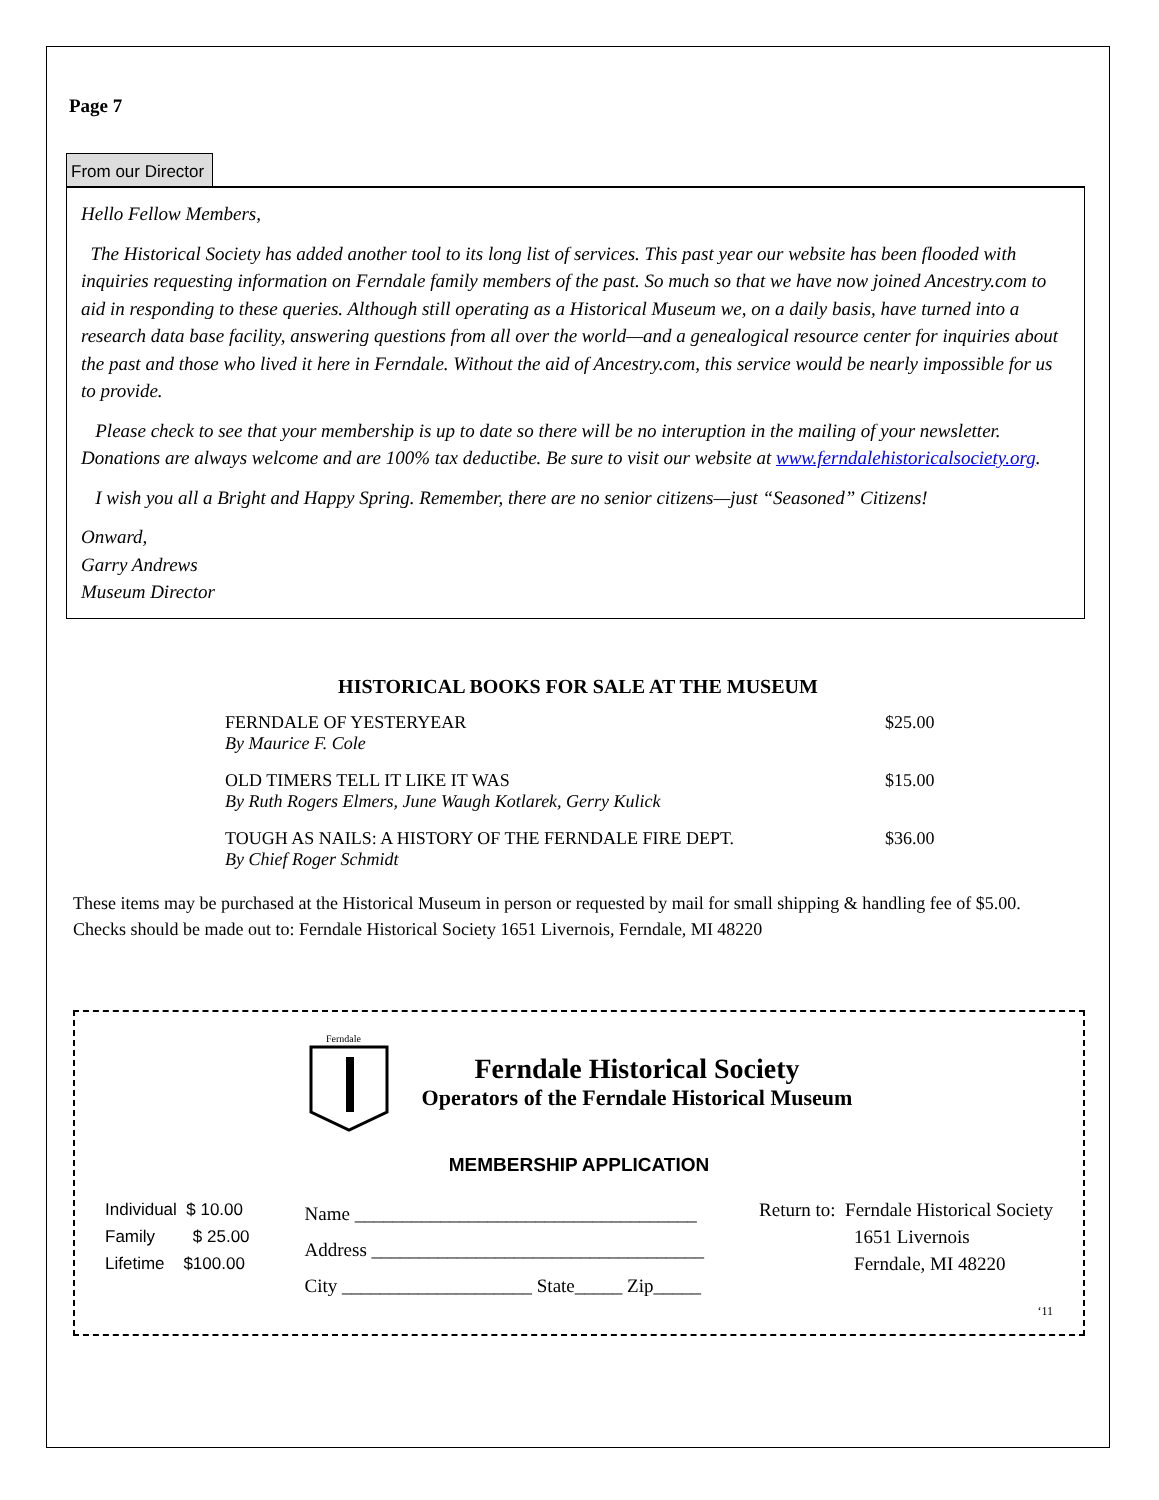Page 7
From our Director
Hello Fellow Members,
The Historical Society has added another tool to its long list of services. This past year our website has been flooded with inquiries requesting information on Ferndale family members of the past. So much so that we have now joined Ancestry.com to aid in responding to these queries. Although still operating as a Historical Museum we, on a daily basis, have turned into a research data base facility, answering questions from all over the world—and a genealogical resource center for inquiries about the past and those who lived it here in Ferndale. Without the aid of Ancestry.com, this service would be nearly impossible for us to provide.
Please check to see that your membership is up to date so there will be no interuption in the mailing of your newsletter. Donations are always welcome and are 100% tax deductibe. Be sure to visit our website at www.ferndalehistoricalsociety.org.
I wish you all a Bright and Happy Spring. Remember, there are no senior citizens—just “Seasoned” Citizens!
Onward,
Garry Andrews
Museum Director
HISTORICAL BOOKS FOR SALE AT THE MUSEUM
| FERNDALE OF YESTERYEAR | $25.00 |
| By Maurice F. Cole | |
| OLD TIMERS TELL IT LIKE IT WAS | $15.00 |
| By Ruth Rogers Elmers, June Waugh Kotlarek, Gerry Kulick | |
| TOUGH AS NAILS: A HISTORY OF THE FERNDALE FIRE DEPT. | $36.00 |
| By Chief Roger Schmidt | |
These items may be purchased at the Historical Museum in person or requested by mail for small shipping & handling fee of $5.00.
Checks should be made out to: Ferndale Historical Society 1651 Livernois, Ferndale, MI 48220
Ferndale
Ferndale Historical Society
Operators of the Ferndale Historical Museum
MEMBERSHIP APPLICATION
Individual $ 10.00
Family $ 25.00
Lifetime $100.00
Name ____________________________________
Address ___________________________________
City ____________________ State_____ Zip_____
Return to: Ferndale Historical Society
1651 Livernois
Ferndale, MI 48220
‘11